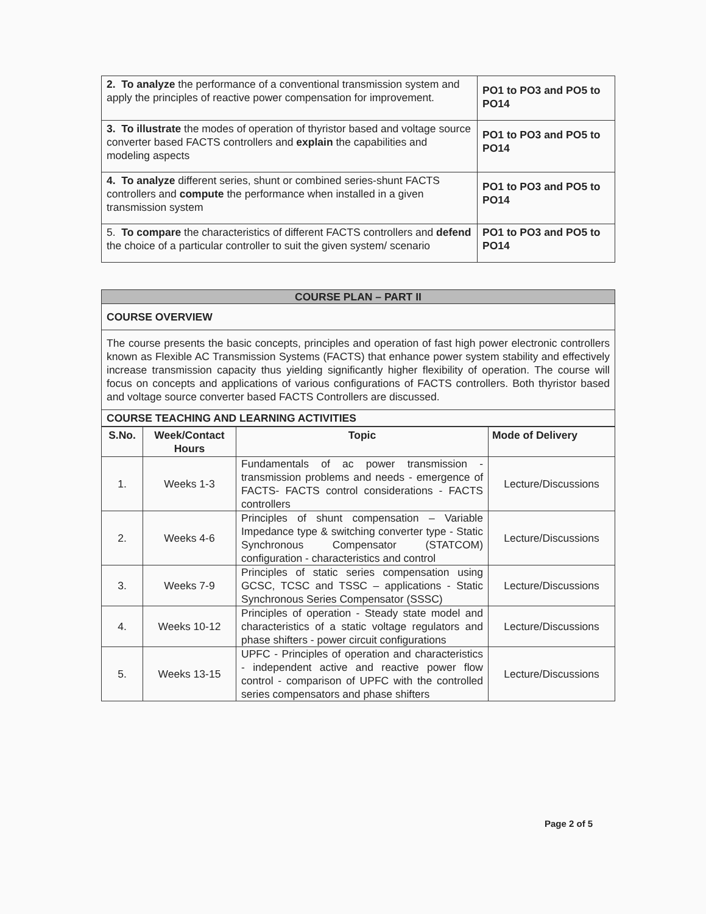| 2. To analyze the performance of a conventional transmission system and apply the principles of reactive power compensation for improvement. | PO1 to PO3 and PO5 to PO14 |
| 3. To illustrate the modes of operation of thyristor based and voltage source converter based FACTS controllers and explain the capabilities and modeling aspects | PO1 to PO3 and PO5 to PO14 |
| 4. To analyze different series, shunt or combined series-shunt FACTS controllers and compute the performance when installed in a given transmission system | PO1 to PO3 and PO5 to PO14 |
| 5. To compare the characteristics of different FACTS controllers and defend the choice of a particular controller to suit the given system/ scenario | PO1 to PO3 and PO5 to PO14 |
| COURSE PLAN – PART II |
| COURSE OVERVIEW |
| The course presents the basic concepts, principles and operation of fast high power electronic controllers known as Flexible AC Transmission Systems (FACTS) that enhance power system stability and effectively increase transmission capacity thus yielding significantly higher flexibility of operation. The course will focus on concepts and applications of various configurations of FACTS controllers. Both thyristor based and voltage source converter based FACTS Controllers are discussed. |
| COURSE TEACHING AND LEARNING ACTIVITIES |
| S.No. | Week/Contact Hours | Topic | Mode of Delivery |
| --- | --- | --- | --- |
| 1. | Weeks 1-3 | Fundamentals of ac power transmission - transmission problems and needs - emergence of FACTS- FACTS control considerations - FACTS controllers | Lecture/Discussions |
| 2. | Weeks 4-6 | Principles of shunt compensation – Variable Impedance type & switching converter type - Static Synchronous Compensator (STATCOM) configuration - characteristics and control | Lecture/Discussions |
| 3. | Weeks 7-9 | Principles of static series compensation using GCSC, TCSC and TSSC – applications - Static Synchronous Series Compensator (SSSC) | Lecture/Discussions |
| 4. | Weeks 10-12 | Principles of operation - Steady state model and characteristics of a static voltage regulators and phase shifters - power circuit configurations | Lecture/Discussions |
| 5. | Weeks 13-15 | UPFC - Principles of operation and characteristics - independent active and reactive power flow control - comparison of UPFC with the controlled series compensators and phase shifters | Lecture/Discussions |
Page 2 of 5